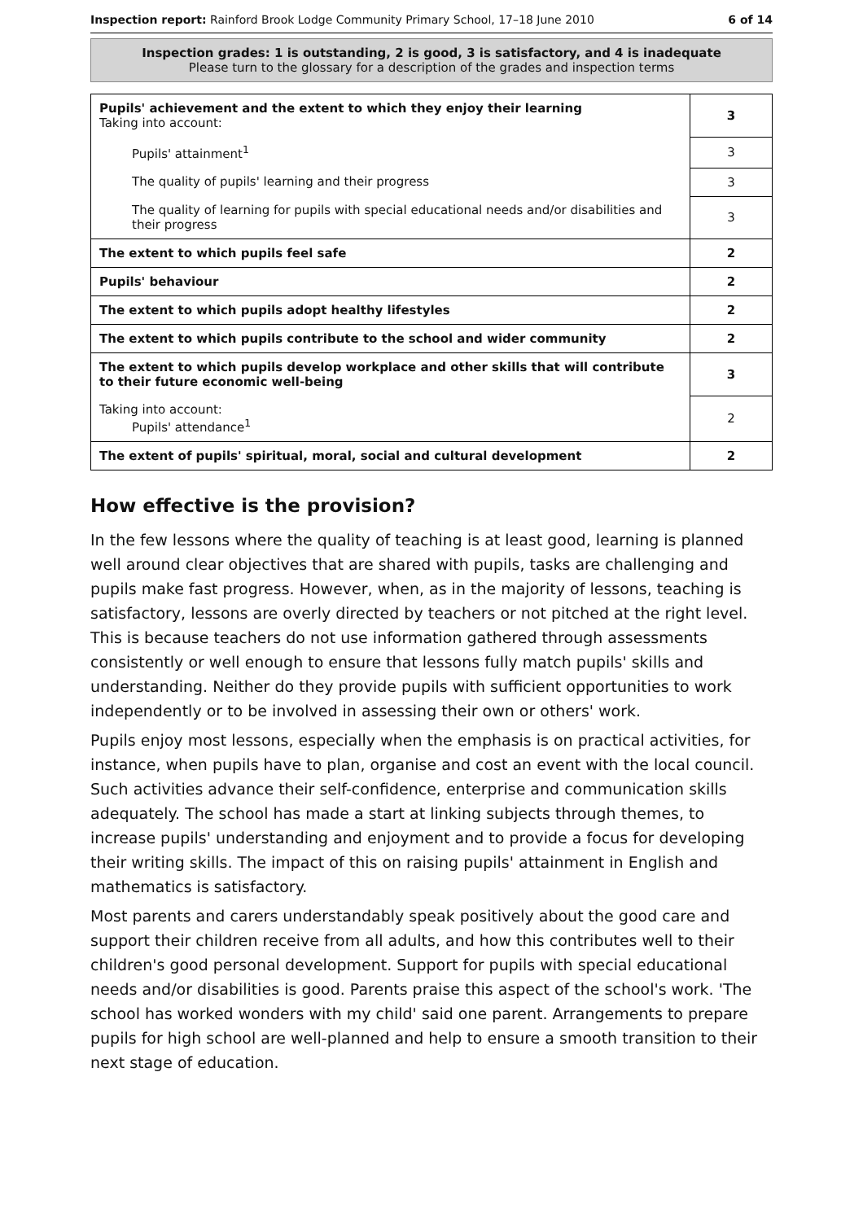Inspection report: Rainford Brook Lodge Community Primary School, 17–18 June 2010 6 of 14
Inspection grades: 1 is outstanding, 2 is good, 3 is satisfactory, and 4 is inadequate
Please turn to the glossary for a description of the grades and inspection terms
| Pupils' achievement and the extent to which they enjoy their learning Taking into account: | 3 |
| Pupils' attainment<sup>1</sup> | 3 |
| The quality of pupils' learning and their progress | 3 |
| The quality of learning for pupils with special educational needs and/or disabilities and their progress | 3 |
| The extent to which pupils feel safe | 2 |
| Pupils' behaviour | 2 |
| The extent to which pupils adopt healthy lifestyles | 2 |
| The extent to which pupils contribute to the school and wider community | 2 |
| The extent to which pupils develop workplace and other skills that will contribute to their future economic well-being | 3 |
| Taking into account: Pupils' attendance<sup>1</sup> | 2 |
| The extent of pupils' spiritual, moral, social and cultural development | 2 |
How effective is the provision?
In the few lessons where the quality of teaching is at least good, learning is planned well around clear objectives that are shared with pupils, tasks are challenging and pupils make fast progress. However, when, as in the majority of lessons, teaching is satisfactory, lessons are overly directed by teachers or not pitched at the right level. This is because teachers do not use information gathered through assessments consistently or well enough to ensure that lessons fully match pupils' skills and understanding. Neither do they provide pupils with sufficient opportunities to work independently or to be involved in assessing their own or others' work.
Pupils enjoy most lessons, especially when the emphasis is on practical activities, for instance, when pupils have to plan, organise and cost an event with the local council. Such activities advance their self-confidence, enterprise and communication skills adequately. The school has made a start at linking subjects through themes, to increase pupils' understanding and enjoyment and to provide a focus for developing their writing skills. The impact of this on raising pupils' attainment in English and mathematics is satisfactory.
Most parents and carers understandably speak positively about the good care and support their children receive from all adults, and how this contributes well to their children's good personal development. Support for pupils with special educational needs and/or disabilities is good. Parents praise this aspect of the school's work. 'The school has worked wonders with my child' said one parent. Arrangements to prepare pupils for high school are well-planned and help to ensure a smooth transition to their next stage of education.